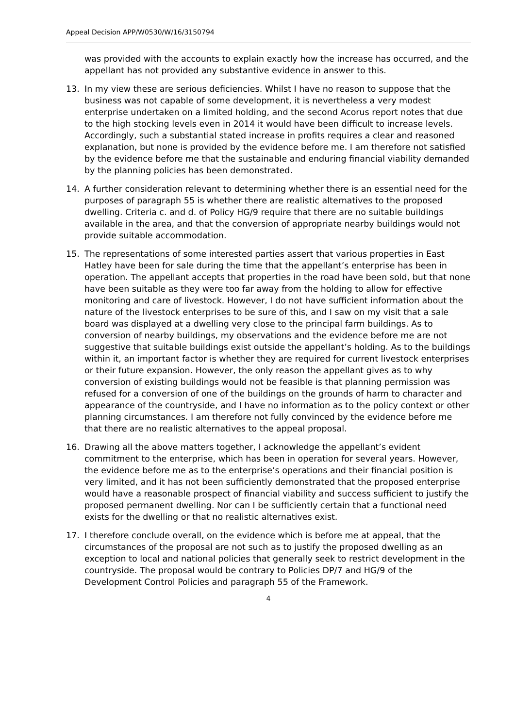Appeal Decision APP/W0530/W/16/3150794
was provided with the accounts to explain exactly how the increase has occurred, and the appellant has not provided any substantive evidence in answer to this.
13. In my view these are serious deficiencies. Whilst I have no reason to suppose that the business was not capable of some development, it is nevertheless a very modest enterprise undertaken on a limited holding, and the second Acorus report notes that due to the high stocking levels even in 2014 it would have been difficult to increase levels. Accordingly, such a substantial stated increase in profits requires a clear and reasoned explanation, but none is provided by the evidence before me. I am therefore not satisfied by the evidence before me that the sustainable and enduring financial viability demanded by the planning policies has been demonstrated.
14. A further consideration relevant to determining whether there is an essential need for the purposes of paragraph 55 is whether there are realistic alternatives to the proposed dwelling. Criteria c. and d. of Policy HG/9 require that there are no suitable buildings available in the area, and that the conversion of appropriate nearby buildings would not provide suitable accommodation.
15. The representations of some interested parties assert that various properties in East Hatley have been for sale during the time that the appellant’s enterprise has been in operation. The appellant accepts that properties in the road have been sold, but that none have been suitable as they were too far away from the holding to allow for effective monitoring and care of livestock. However, I do not have sufficient information about the nature of the livestock enterprises to be sure of this, and I saw on my visit that a sale board was displayed at a dwelling very close to the principal farm buildings. As to conversion of nearby buildings, my observations and the evidence before me are not suggestive that suitable buildings exist outside the appellant’s holding. As to the buildings within it, an important factor is whether they are required for current livestock enterprises or their future expansion. However, the only reason the appellant gives as to why conversion of existing buildings would not be feasible is that planning permission was refused for a conversion of one of the buildings on the grounds of harm to character and appearance of the countryside, and I have no information as to the policy context or other planning circumstances. I am therefore not fully convinced by the evidence before me that there are no realistic alternatives to the appeal proposal.
16. Drawing all the above matters together, I acknowledge the appellant’s evident commitment to the enterprise, which has been in operation for several years. However, the evidence before me as to the enterprise’s operations and their financial position is very limited, and it has not been sufficiently demonstrated that the proposed enterprise would have a reasonable prospect of financial viability and success sufficient to justify the proposed permanent dwelling. Nor can I be sufficiently certain that a functional need exists for the dwelling or that no realistic alternatives exist.
17. I therefore conclude overall, on the evidence which is before me at appeal, that the circumstances of the proposal are not such as to justify the proposed dwelling as an exception to local and national policies that generally seek to restrict development in the countryside. The proposal would be contrary to Policies DP/7 and HG/9 of the Development Control Policies and paragraph 55 of the Framework.
4